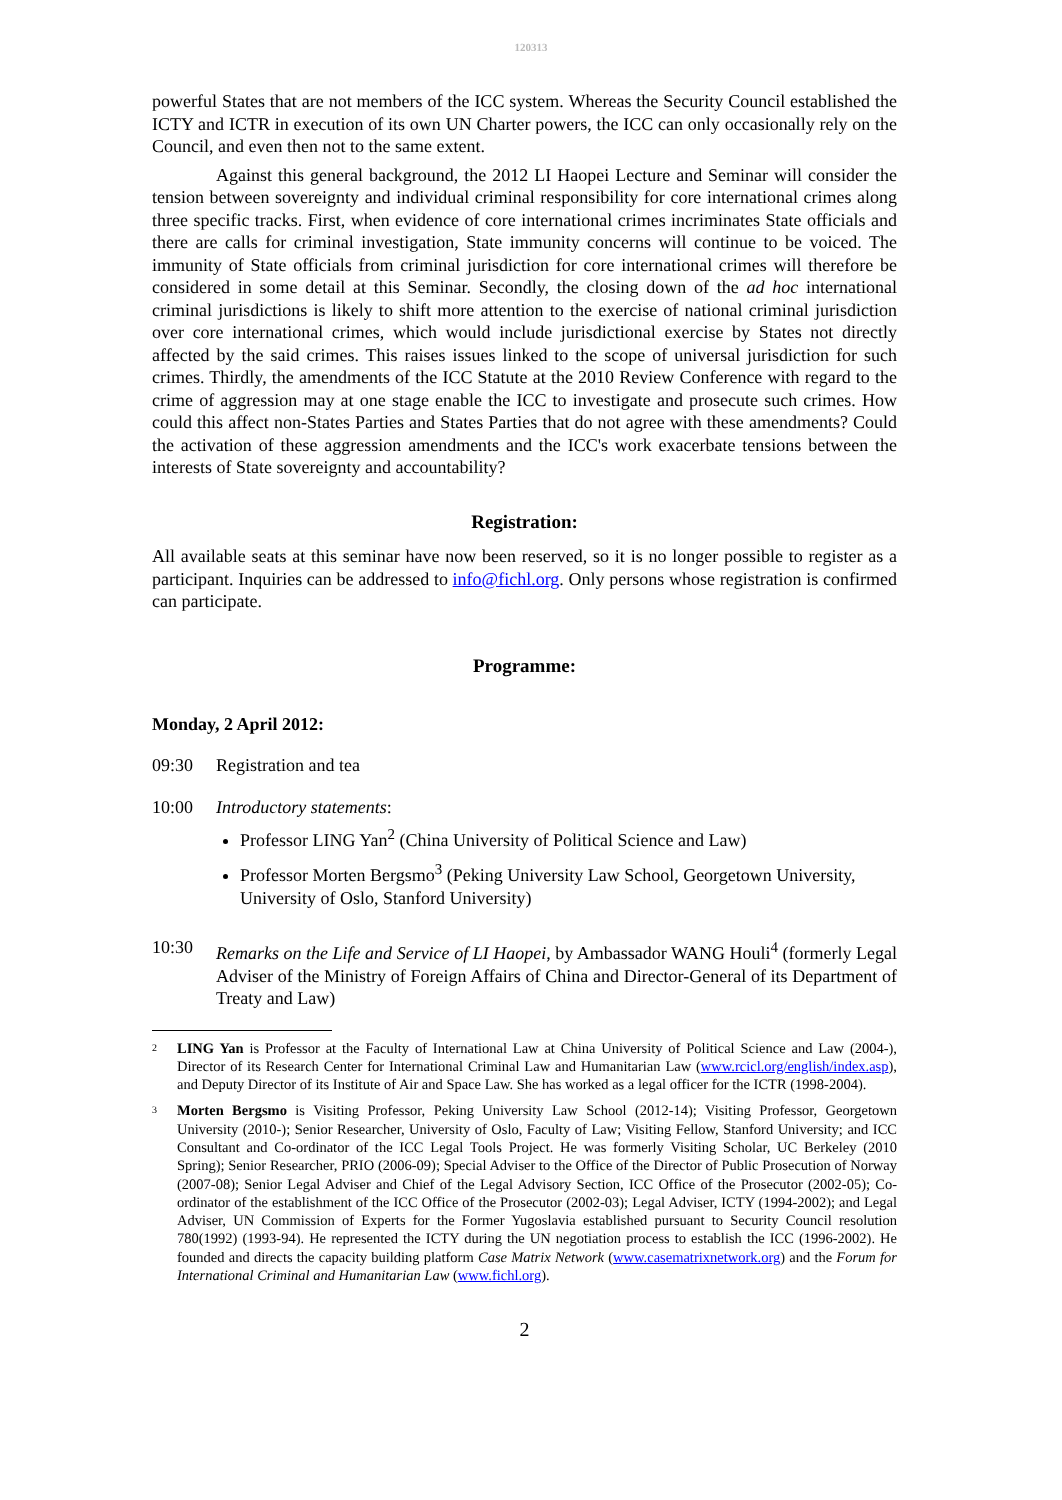120313
powerful States that are not members of the ICC system. Whereas the Security Council established the ICTY and ICTR in execution of its own UN Charter powers, the ICC can only occasionally rely on the Council, and even then not to the same extent.
Against this general background, the 2012 LI Haopei Lecture and Seminar will consider the tension between sovereignty and individual criminal responsibility for core international crimes along three specific tracks. First, when evidence of core international crimes incriminates State officials and there are calls for criminal investigation, State immunity concerns will continue to be voiced. The immunity of State officials from criminal jurisdiction for core international crimes will therefore be considered in some detail at this Seminar. Secondly, the closing down of the ad hoc international criminal jurisdictions is likely to shift more attention to the exercise of national criminal jurisdiction over core international crimes, which would include jurisdictional exercise by States not directly affected by the said crimes. This raises issues linked to the scope of universal jurisdiction for such crimes. Thirdly, the amendments of the ICC Statute at the 2010 Review Conference with regard to the crime of aggression may at one stage enable the ICC to investigate and prosecute such crimes. How could this affect non-States Parties and States Parties that do not agree with these amendments? Could the activation of these aggression amendments and the ICC's work exacerbate tensions between the interests of State sovereignty and accountability?
Registration:
All available seats at this seminar have now been reserved, so it is no longer possible to register as a participant. Inquiries can be addressed to info@fichl.org. Only persons whose registration is confirmed can participate.
Programme:
Monday, 2 April 2012:
09:30 Registration and tea
10:00 Introductory statements:
Professor LING Yan<sup>2</sup> (China University of Political Science and Law)
Professor Morten Bergsmo<sup>3</sup> (Peking University Law School, Georgetown University, University of Oslo, Stanford University)
10:30 Remarks on the Life and Service of LI Haopei, by Ambassador WANG Houli<sup>4</sup> (formerly Legal Adviser of the Ministry of Foreign Affairs of China and Director-General of its Department of Treaty and Law)
<sup>2</sup> LING Yan is Professor at the Faculty of International Law at China University of Political Science and Law (2004-), Director of its Research Center for International Criminal Law and Humanitarian Law (www.rcicl.org/english/index.asp), and Deputy Director of its Institute of Air and Space Law. She has worked as a legal officer for the ICTR (1998-2004).
<sup>3</sup> Morten Bergsmo is Visiting Professor, Peking University Law School (2012-14); Visiting Professor, Georgetown University (2010-); Senior Researcher, University of Oslo, Faculty of Law; Visiting Fellow, Stanford University; and ICC Consultant and Co-ordinator of the ICC Legal Tools Project. He was formerly Visiting Scholar, UC Berkeley (2010 Spring); Senior Researcher, PRIO (2006-09); Special Adviser to the Office of the Director of Public Prosecution of Norway (2007-08); Senior Legal Adviser and Chief of the Legal Advisory Section, ICC Office of the Prosecutor (2002-05); Co-ordinator of the establishment of the ICC Office of the Prosecutor (2002-03); Legal Adviser, ICTY (1994-2002); and Legal Adviser, UN Commission of Experts for the Former Yugoslavia established pursuant to Security Council resolution 780(1992) (1993-94). He represented the ICTY during the UN negotiation process to establish the ICC (1996-2002). He founded and directs the capacity building platform Case Matrix Network (www.casematrixnetwork.org) and the Forum for International Criminal and Humanitarian Law (www.fichl.org).
2